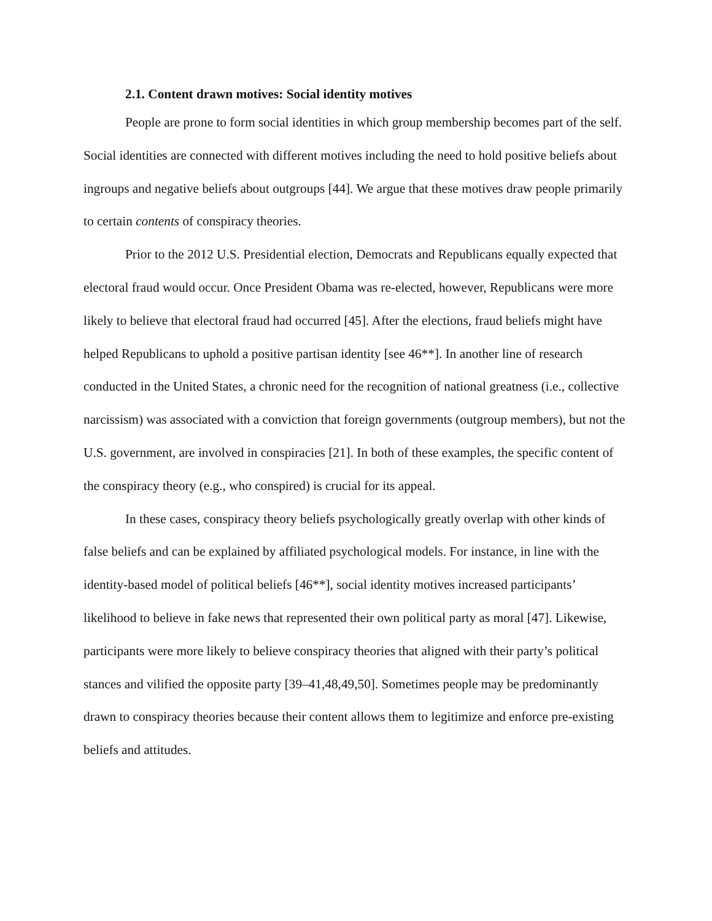2.1. Content drawn motives: Social identity motives
People are prone to form social identities in which group membership becomes part of the self. Social identities are connected with different motives including the need to hold positive beliefs about ingroups and negative beliefs about outgroups [44]. We argue that these motives draw people primarily to certain contents of conspiracy theories.
Prior to the 2012 U.S. Presidential election, Democrats and Republicans equally expected that electoral fraud would occur. Once President Obama was re-elected, however, Republicans were more likely to believe that electoral fraud had occurred [45]. After the elections, fraud beliefs might have helped Republicans to uphold a positive partisan identity [see 46**]. In another line of research conducted in the United States, a chronic need for the recognition of national greatness (i.e., collective narcissism) was associated with a conviction that foreign governments (outgroup members), but not the U.S. government, are involved in conspiracies [21]. In both of these examples, the specific content of the conspiracy theory (e.g., who conspired) is crucial for its appeal.
In these cases, conspiracy theory beliefs psychologically greatly overlap with other kinds of false beliefs and can be explained by affiliated psychological models. For instance, in line with the identity-based model of political beliefs [46**], social identity motives increased participants’ likelihood to believe in fake news that represented their own political party as moral [47]. Likewise, participants were more likely to believe conspiracy theories that aligned with their party’s political stances and vilified the opposite party [39–41,48,49,50]. Sometimes people may be predominantly drawn to conspiracy theories because their content allows them to legitimize and enforce pre-existing beliefs and attitudes.